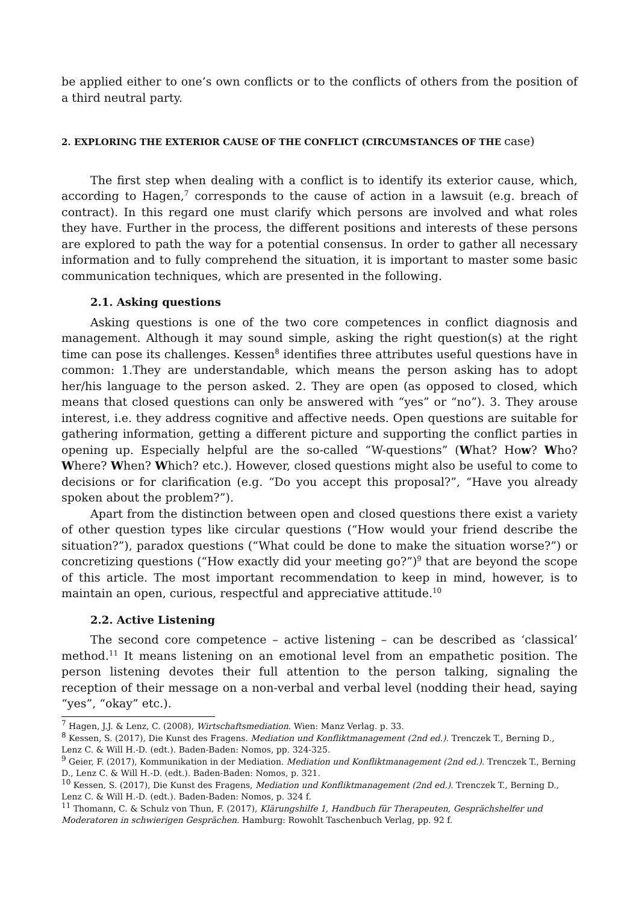be applied either to one’s own conflicts or to the conflicts of others from the position of a third neutral party.
2. EXPLORING THE EXTERIOR CAUSE OF THE CONFLICT (CIRCUMSTANCES OF THE case)
The first step when dealing with a conflict is to identify its exterior cause, which, according to Hagen,<sup>7</sup> corresponds to the cause of action in a lawsuit (e.g. breach of contract). In this regard one must clarify which persons are involved and what roles they have. Further in the process, the different positions and interests of these persons are explored to path the way for a potential consensus. In order to gather all necessary information and to fully comprehend the situation, it is important to master some basic communication techniques, which are presented in the following.
2.1. Asking questions
Asking questions is one of the two core competences in conflict diagnosis and management. Although it may sound simple, asking the right question(s) at the right time can pose its challenges. Kessen<sup>8</sup> identifies three attributes useful questions have in common: 1.They are understandable, which means the person asking has to adopt her/his language to the person asked. 2. They are open (as opposed to closed, which means that closed questions can only be answered with “yes” or “no”). 3. They arouse interest, i.e. they address cognitive and affective needs. Open questions are suitable for gathering information, getting a different picture and supporting the conflict parties in opening up. Especially helpful are the so-called “W-questions” (What? How? Who? Where? When? Which? etc.). However, closed questions might also be useful to come to decisions or for clarification (e.g. “Do you accept this proposal?”, “Have you already spoken about the problem?”).
Apart from the distinction between open and closed questions there exist a variety of other question types like circular questions (“How would your friend describe the situation?”), paradox questions (“What could be done to make the situation worse?”) or concretizing questions (“How exactly did your meeting go?”)<sup>9</sup> that are beyond the scope of this article. The most important recommendation to keep in mind, however, is to maintain an open, curious, respectful and appreciative attitude.<sup>10</sup>
2.2. Active Listening
The second core competence – active listening – can be described as ‘classical’ method.<sup>11</sup> It means listening on an emotional level from an empathetic position. The person listening devotes their full attention to the person talking, signaling the reception of their message on a non-verbal and verbal level (nodding their head, saying “yes”, “okay” etc.).
<sup>7</sup> Hagen, J.J. & Lenz, C. (2008), Wirtschaftsmediation. Wien: Manz Verlag. p. 33.
<sup>8</sup> Kessen, S. (2017), Die Kunst des Fragens. Mediation und Konfliktmanagement (2nd ed.). Trenczek T., Berning D., Lenz C. & Will H.-D. (edt.). Baden-Baden: Nomos, pp. 324-325.
<sup>9</sup> Geier, F. (2017), Kommunikation in der Mediation. Mediation und Konfliktmanagement (2nd ed.). Trenczek T., Berning D., Lenz C. & Will H.-D. (edt.). Baden-Baden: Nomos, p. 321.
<sup>10</sup> Kessen, S. (2017), Die Kunst des Fragens, Mediation und Konfliktmanagement (2nd ed.). Trenczek T., Berning D., Lenz C. & Will H.-D. (edt.). Baden-Baden: Nomos, p. 324 f.
<sup>11</sup> Thomann, C. & Schulz von Thun, F. (2017), Klärungshilfe 1, Handbuch für Therapeuten, Gesprächshelfer und Moderatoren in schwierigen Gesprächen. Hamburg: Rowohlt Taschenbuch Verlag, pp. 92 f.